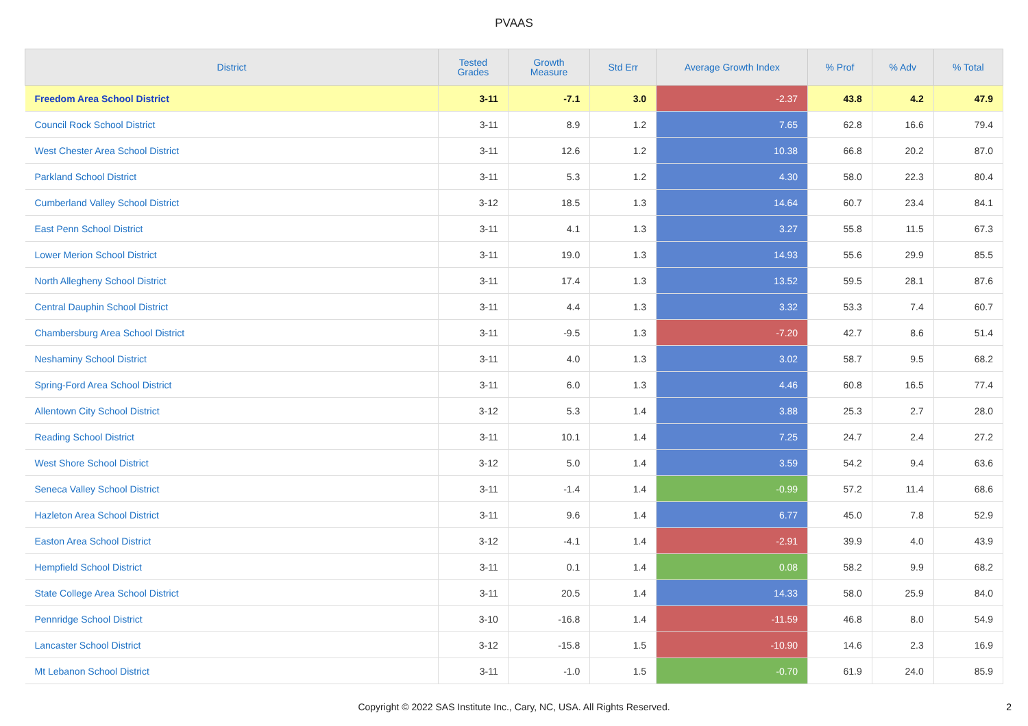PVAAS
| District | Tested Grades | Growth Measure | Std Err | Average Growth Index | % Prof | % Adv | % Total |
| --- | --- | --- | --- | --- | --- | --- | --- |
| Freedom Area School District | 3-11 | -7.1 | 3.0 | -2.37 | 43.8 | 4.2 | 47.9 |
| Council Rock School District | 3-11 | 8.9 | 1.2 | 7.65 | 62.8 | 16.6 | 79.4 |
| West Chester Area School District | 3-11 | 12.6 | 1.2 | 10.38 | 66.8 | 20.2 | 87.0 |
| Parkland School District | 3-11 | 5.3 | 1.2 | 4.30 | 58.0 | 22.3 | 80.4 |
| Cumberland Valley School District | 3-12 | 18.5 | 1.3 | 14.64 | 60.7 | 23.4 | 84.1 |
| East Penn School District | 3-11 | 4.1 | 1.3 | 3.27 | 55.8 | 11.5 | 67.3 |
| Lower Merion School District | 3-11 | 19.0 | 1.3 | 14.93 | 55.6 | 29.9 | 85.5 |
| North Allegheny School District | 3-11 | 17.4 | 1.3 | 13.52 | 59.5 | 28.1 | 87.6 |
| Central Dauphin School District | 3-11 | 4.4 | 1.3 | 3.32 | 53.3 | 7.4 | 60.7 |
| Chambersburg Area School District | 3-11 | -9.5 | 1.3 | -7.20 | 42.7 | 8.6 | 51.4 |
| Neshaminy School District | 3-11 | 4.0 | 1.3 | 3.02 | 58.7 | 9.5 | 68.2 |
| Spring-Ford Area School District | 3-11 | 6.0 | 1.3 | 4.46 | 60.8 | 16.5 | 77.4 |
| Allentown City School District | 3-12 | 5.3 | 1.4 | 3.88 | 25.3 | 2.7 | 28.0 |
| Reading School District | 3-11 | 10.1 | 1.4 | 7.25 | 24.7 | 2.4 | 27.2 |
| West Shore School District | 3-12 | 5.0 | 1.4 | 3.59 | 54.2 | 9.4 | 63.6 |
| Seneca Valley School District | 3-11 | -1.4 | 1.4 | -0.99 | 57.2 | 11.4 | 68.6 |
| Hazleton Area School District | 3-11 | 9.6 | 1.4 | 6.77 | 45.0 | 7.8 | 52.9 |
| Easton Area School District | 3-12 | -4.1 | 1.4 | -2.91 | 39.9 | 4.0 | 43.9 |
| Hempfield School District | 3-11 | 0.1 | 1.4 | 0.08 | 58.2 | 9.9 | 68.2 |
| State College Area School District | 3-11 | 20.5 | 1.4 | 14.33 | 58.0 | 25.9 | 84.0 |
| Pennridge School District | 3-10 | -16.8 | 1.4 | -11.59 | 46.8 | 8.0 | 54.9 |
| Lancaster School District | 3-12 | -15.8 | 1.5 | -10.90 | 14.6 | 2.3 | 16.9 |
| Mt Lebanon School District | 3-11 | -1.0 | 1.5 | -0.70 | 61.9 | 24.0 | 85.9 |
Copyright © 2022 SAS Institute Inc., Cary, NC, USA. All Rights Reserved.
2